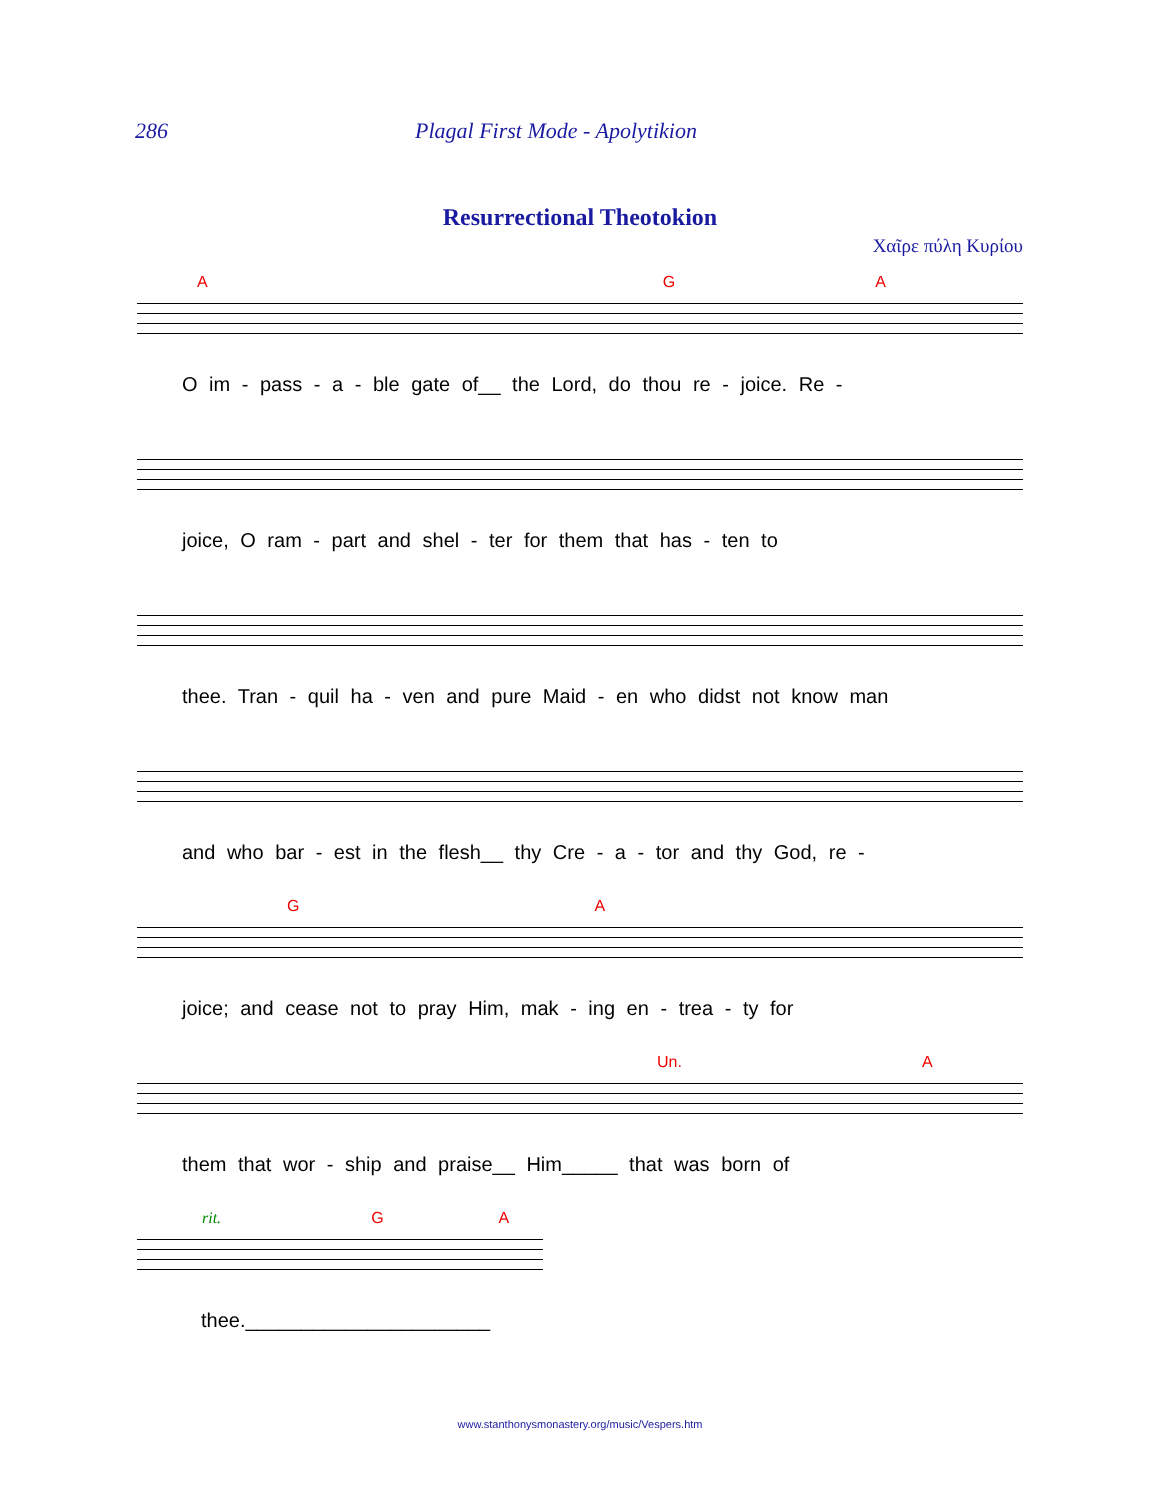286 Plagal First Mode - Apolytikion
Resurrectional Theotokion
Χαῖρε πύλη Κυρίου
A G A
O im - pass - a - ble gate of__ the Lord, do thou re - joice. Re -
joice, O ram - part and shel - ter for them that has - ten to
thee. Tran - quil ha - ven and pure Maid - en who didst not know man
and who bar - est in the flesh__ thy Cre - a - tor and thy God, re -
G A
joice; and cease not to pray Him, mak - ing en - trea - ty for
Un. A
them that wor - ship and praise__ Him_____ that was born of
rit. G A
thee.______________________
www.stanthonysmonastery.org/music/Vespers.htm